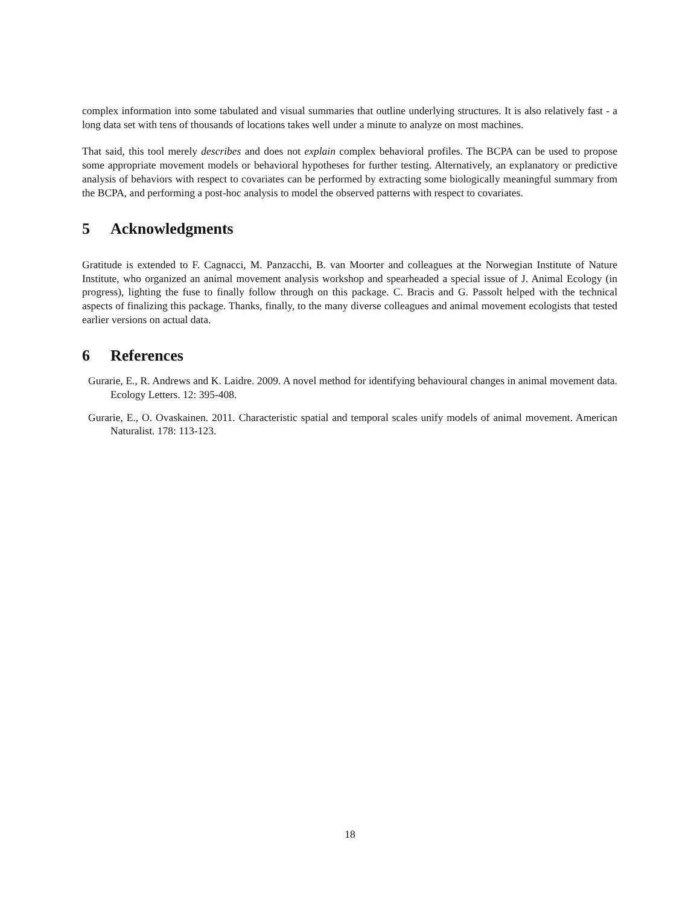complex information into some tabulated and visual summaries that outline underlying structures. It is also relatively fast - a long data set with tens of thousands of locations takes well under a minute to analyze on most machines.
That said, this tool merely describes and does not explain complex behavioral profiles. The BCPA can be used to propose some appropriate movement models or behavioral hypotheses for further testing. Alternatively, an explanatory or predictive analysis of behaviors with respect to covariates can be performed by extracting some biologically meaningful summary from the BCPA, and performing a post-hoc analysis to model the observed patterns with respect to covariates.
5 Acknowledgments
Gratitude is extended to F. Cagnacci, M. Panzacchi, B. van Moorter and colleagues at the Norwegian Institute of Nature Institute, who organized an animal movement analysis workshop and spearheaded a special issue of J. Animal Ecology (in progress), lighting the fuse to finally follow through on this package. C. Bracis and G. Passolt helped with the technical aspects of finalizing this package. Thanks, finally, to the many diverse colleagues and animal movement ecologists that tested earlier versions on actual data.
6 References
Gurarie, E., R. Andrews and K. Laidre. 2009. A novel method for identifying behavioural changes in animal movement data. Ecology Letters. 12: 395-408.
Gurarie, E., O. Ovaskainen. 2011. Characteristic spatial and temporal scales unify models of animal movement. American Naturalist. 178: 113-123.
18